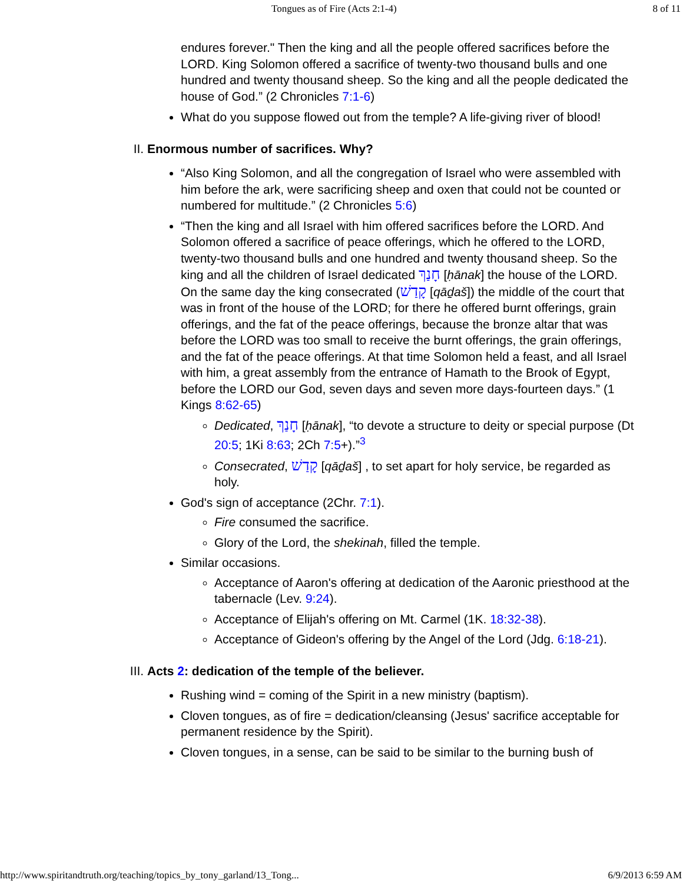Tongues as of Fire (Acts 2:1-4) 8 of 11
endures forever." Then the king and all the people offered sacrifices before the LORD. King Solomon offered a sacrifice of twenty-two thousand bulls and one hundred and twenty thousand sheep. So the king and all the people dedicated the house of God.” (2 Chronicles 7:1-6)
What do you suppose flowed out from the temple? A life-giving river of blood!
II. Enormous number of sacrifices. Why?
“Also King Solomon, and all the congregation of Israel who were assembled with him before the ark, were sacrificing sheep and oxen that could not be counted or numbered for multitude.” (2 Chronicles 5:6)
“Then the king and all Israel with him offered sacrifices before the LORD. And Solomon offered a sacrifice of peace offerings, which he offered to the LORD, twenty-two thousand bulls and one hundred and twenty thousand sheep. So the king and all the children of Israel dedicated חָנַךְ [ḥānak] the house of the LORD. On the same day the king consecrated (קָדַשׁ [qāḏaš]) the middle of the court that was in front of the house of the LORD; for there he offered burnt offerings, grain offerings, and the fat of the peace offerings, because the bronze altar that was before the LORD was too small to receive the burnt offerings, the grain offerings, and the fat of the peace offerings. At that time Solomon held a feast, and all Israel with him, a great assembly from the entrance of Hamath to the Brook of Egypt, before the LORD our God, seven days and seven more days-fourteen days.” (1 Kings 8:62-65)
Dedicated, חָנַךְ [ḥānak], “to devote a structure to deity or special purpose (Dt 20:5; 1Ki 8:63; 2Ch 7:5+).”<sup>3</sup>
Consecrated, קָדַשׁ [qāḏaš] , to set apart for holy service, be regarded as holy.
God's sign of acceptance (2Chr. 7:1).
Fire consumed the sacrifice.
Glory of the Lord, the shekinah, filled the temple.
Similar occasions.
Acceptance of Aaron's offering at dedication of the Aaronic priesthood at the tabernacle (Lev. 9:24).
Acceptance of Elijah's offering on Mt. Carmel (1K. 18:32-38).
Acceptance of Gideon's offering by the Angel of the Lord (Jdg. 6:18-21).
III. Acts 2: dedication of the temple of the believer.
Rushing wind = coming of the Spirit in a new ministry (baptism).
Cloven tongues, as of fire = dedication/cleansing (Jesus' sacrifice acceptable for permanent residence by the Spirit).
Cloven tongues, in a sense, can be said to be similar to the burning bush of
http://www.spiritandtruth.org/teaching/topics_by_tony_garland/13_Tong... 6/9/2013 6:59 AM